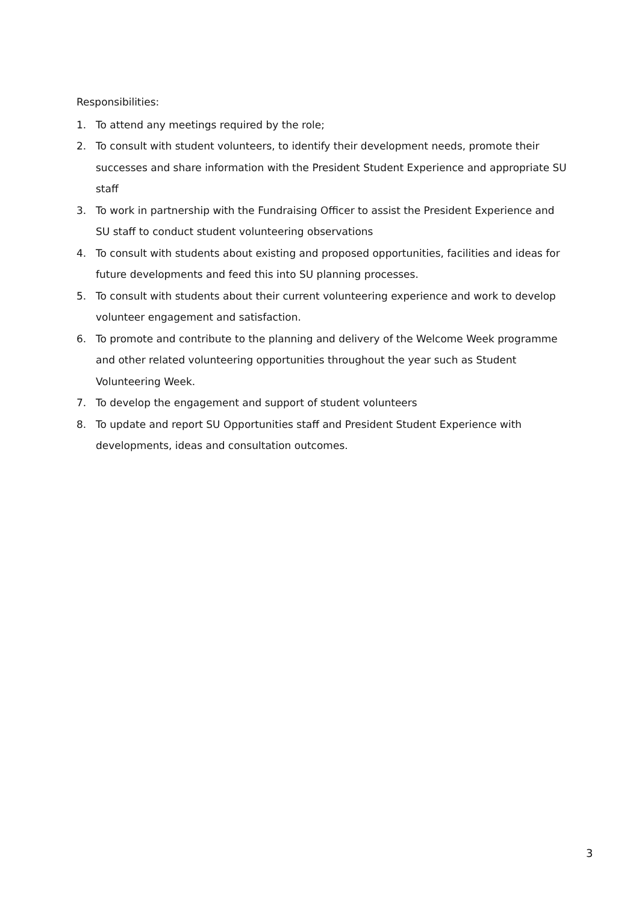Responsibilities:
1. To attend any meetings required by the role;
2. To consult with student volunteers, to identify their development needs, promote their successes and share information with the President Student Experience and appropriate SU staff
3. To work in partnership with the Fundraising Officer to assist the President Experience and SU staff to conduct student volunteering observations
4. To consult with students about existing and proposed opportunities, facilities and ideas for future developments and feed this into SU planning processes.
5. To consult with students about their current volunteering experience and work to develop volunteer engagement and satisfaction.
6. To promote and contribute to the planning and delivery of the Welcome Week programme and other related volunteering opportunities throughout the year such as Student Volunteering Week.
7. To develop the engagement and support of student volunteers
8. To update and report SU Opportunities staff and President Student Experience with developments, ideas and consultation outcomes.
3